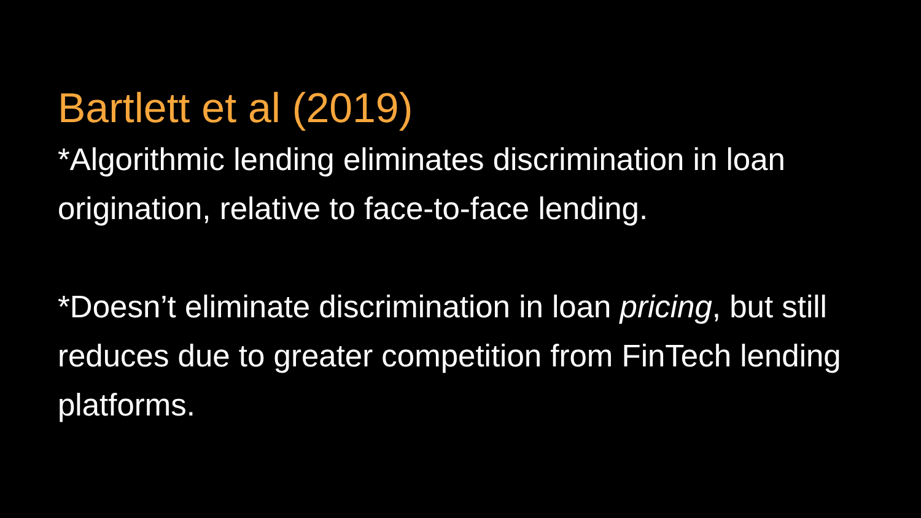Bartlett et al (2019)
*Algorithmic lending eliminates discrimination in loan origination, relative to face-to-face lending.
*Doesn’t eliminate discrimination in loan pricing, but still reduces due to greater competition from FinTech lending platforms.